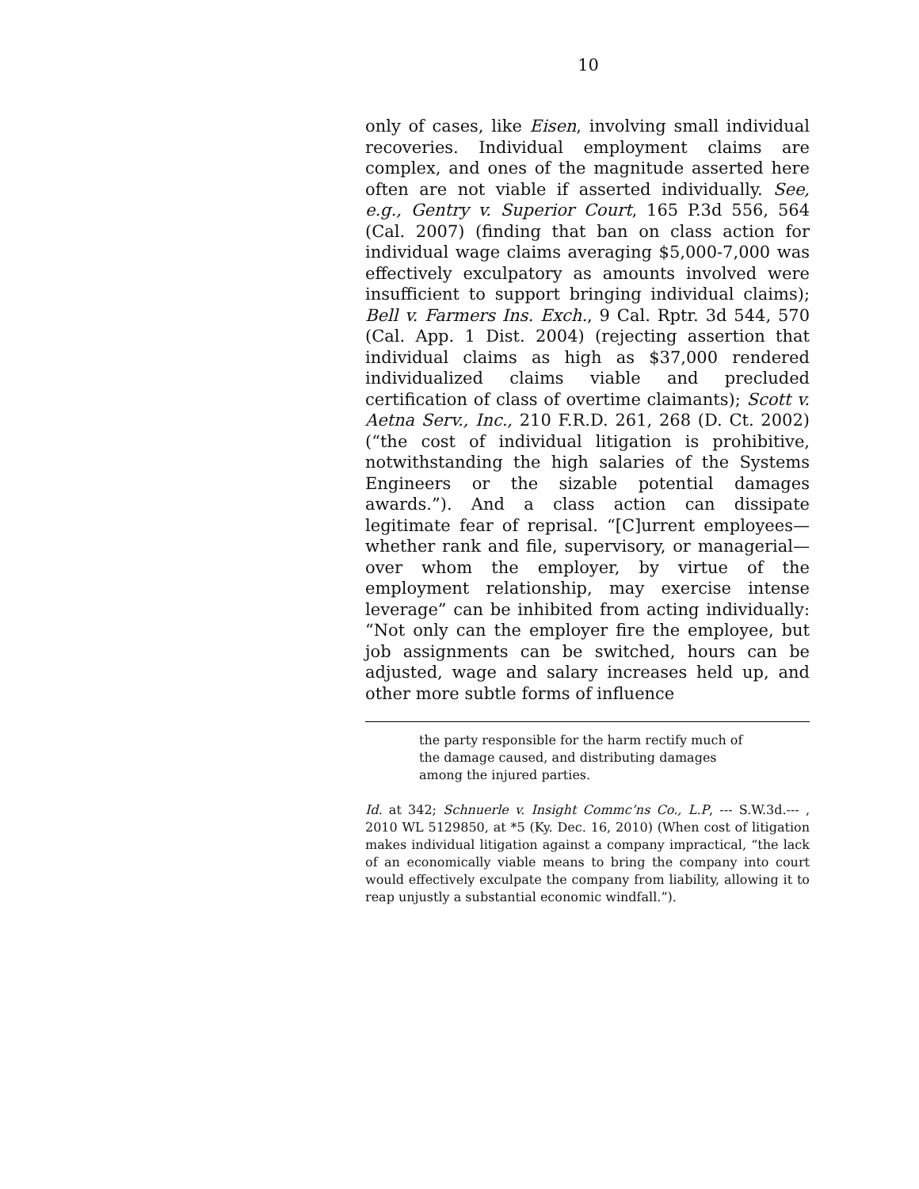10
only of cases, like Eisen, involving small individual recoveries. Individual employment claims are complex, and ones of the magnitude asserted here often are not viable if asserted individually. See, e.g., Gentry v. Superior Court, 165 P.3d 556, 564 (Cal. 2007) (finding that ban on class action for individual wage claims averaging $5,000-7,000 was effectively exculpatory as amounts involved were insufficient to support bringing individual claims); Bell v. Farmers Ins. Exch., 9 Cal. Rptr. 3d 544, 570 (Cal. App. 1 Dist. 2004) (rejecting assertion that individual claims as high as $37,000 rendered individualized claims viable and precluded certification of class of overtime claimants); Scott v. Aetna Serv., Inc., 210 F.R.D. 261, 268 (D. Ct. 2002) (“the cost of individual litigation is prohibitive, notwithstanding the high salaries of the Systems Engineers or the sizable potential damages awards.”). And a class action can dissipate legitimate fear of reprisal. “[C]urrent employees—whether rank and file, supervisory, or managerial—over whom the employer, by virtue of the employment relationship, may exercise intense leverage” can be inhibited from acting individually: “Not only can the employer fire the employee, but job assignments can be switched, hours can be adjusted, wage and salary increases held up, and other more subtle forms of influence
the party responsible for the harm rectify much of the damage caused, and distributing damages among the injured parties.
Id. at 342; Schnuerle v. Insight Commc’ns Co., L.P, --- S.W.3d.--- , 2010 WL 5129850, at *5 (Ky. Dec. 16, 2010) (When cost of litigation makes individual litigation against a company impractical, “the lack of an economically viable means to bring the company into court would effectively exculpate the company from liability, allowing it to reap unjustly a substantial economic windfall.”).